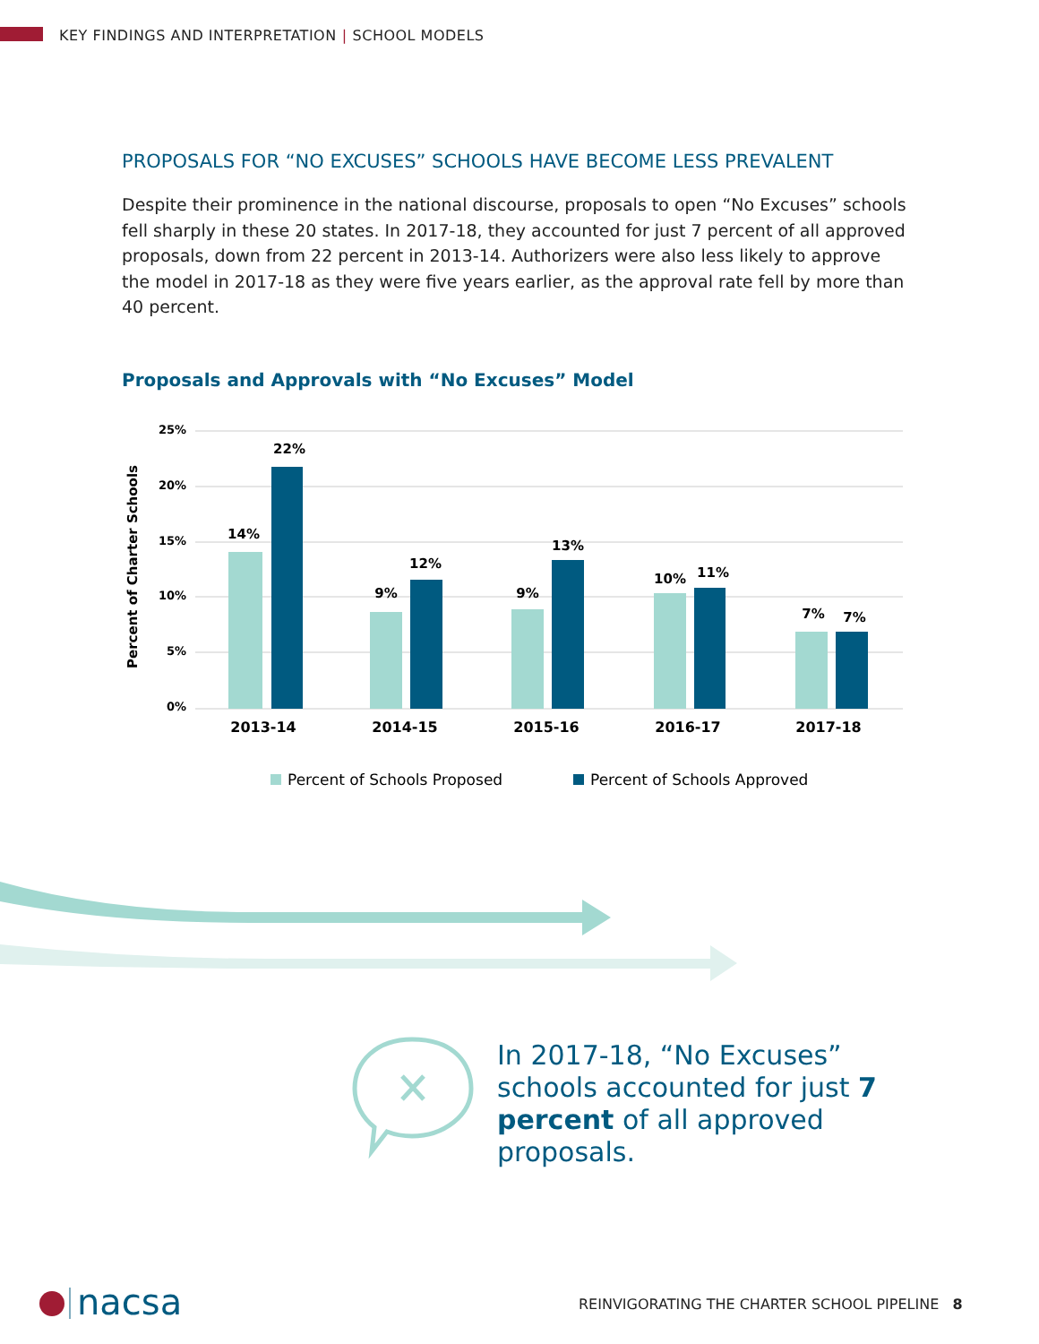KEY FINDINGS AND INTERPRETATION | SCHOOL MODELS
PROPOSALS FOR “NO EXCUSES” SCHOOLS HAVE BECOME LESS PREVALENT
Despite their prominence in the national discourse, proposals to open “No Excuses” schools fell sharply in these 20 states. In 2017-18, they accounted for just 7 percent of all approved proposals, down from 22 percent in 2013-14. Authorizers were also less likely to approve the model in 2017-18 as they were five years earlier, as the approval rate fell by more than 40 percent.
Proposals and Approvals with “No Excuses” Model
25%
20%
15%
10%
5%
0%
Percent of Charter Schools
14%
22%
9%
12%
9%
13%
10%
11%
7%
7%
2013-14
2014-15
2015-16
2016-17
2017-18
Percent of Schools Proposed
Percent of Schools Approved
In 2017-18, “No Excuses” schools accounted for just 7 percent of all approved proposals.
nacsa
REINVIGORATING THE CHARTER SCHOOL PIPELINE 8